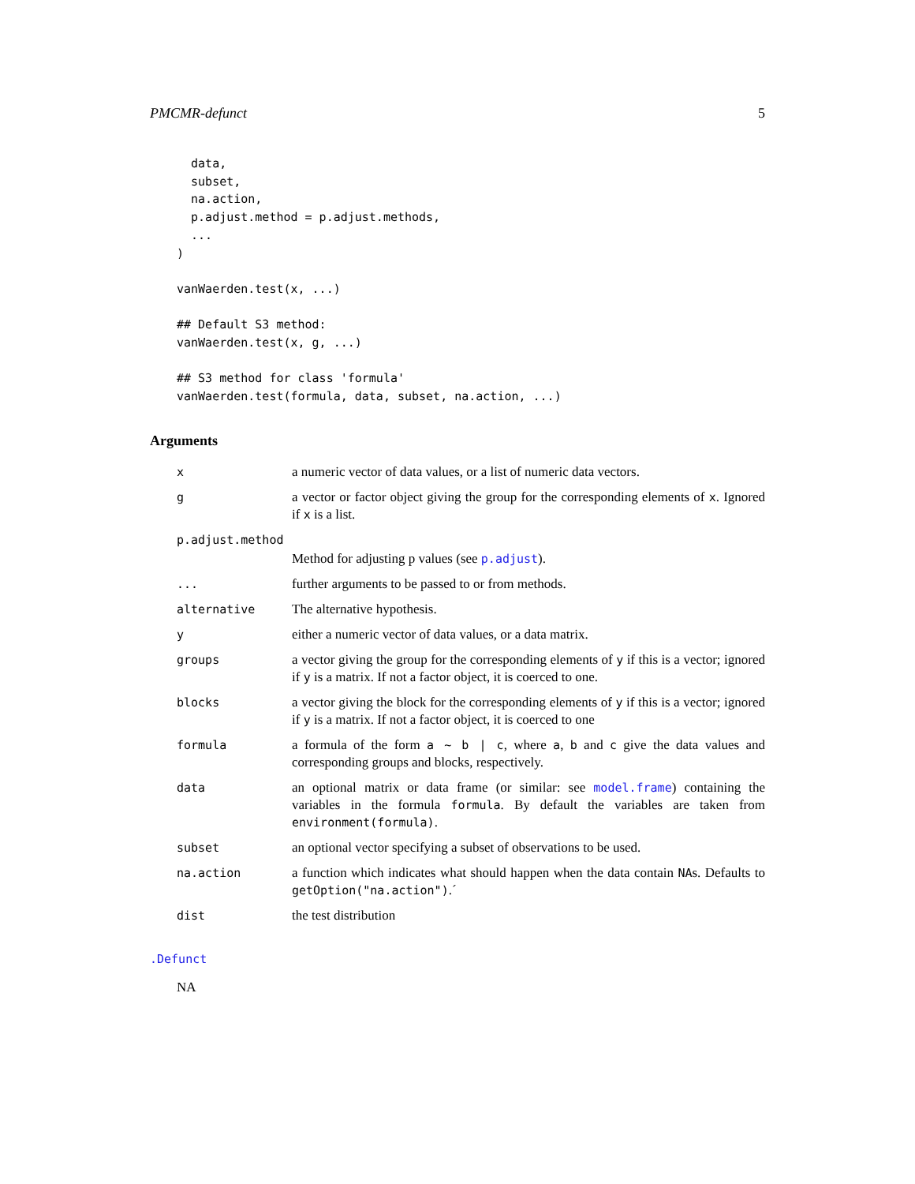PMCMR-defunct 5
  data,
  subset,
  na.action,
  p.adjust.method = p.adjust.methods,
  ...
)

vanWaerden.test(x, ...)

## Default S3 method:
vanWaerden.test(x, g, ...)

## S3 method for class 'formula'
vanWaerden.test(formula, data, subset, na.action, ...)
Arguments
| x | a numeric vector of data values, or a list of numeric data vectors. |
| g | a vector or factor object giving the group for the corresponding elements of x . Ignored if x is a list. |
| p.adjust.method | |
| | Method for adjusting p values (see p.adjust ). |
| ... | further arguments to be passed to or from methods. |
| alternative | The alternative hypothesis. |
| y | either a numeric vector of data values, or a data matrix. |
| groups | a vector giving the group for the corresponding elements of y if this is a vector; ignored if y is a matrix. If not a factor object, it is coerced to one. |
| blocks | a vector giving the block for the corresponding elements of y if this is a vector; ignored if y is a matrix. If not a factor object, it is coerced to one |
| formula | a formula of the form a ~ b / c , where a , b and c give the data values and corresponding groups and blocks, respectively. |
| data | an optional matrix or data frame (or similar: see model.frame ) containing the variables in the formula formula . By default the variables are taken from environment(formula) . |
| subset | an optional vector specifying a subset of observations to be used. |
| na.action | a function which indicates what should happen when the data contain NA s. Defaults to getOption("na.action") .´ |
| dist | the test distribution |
.Defunct
NA